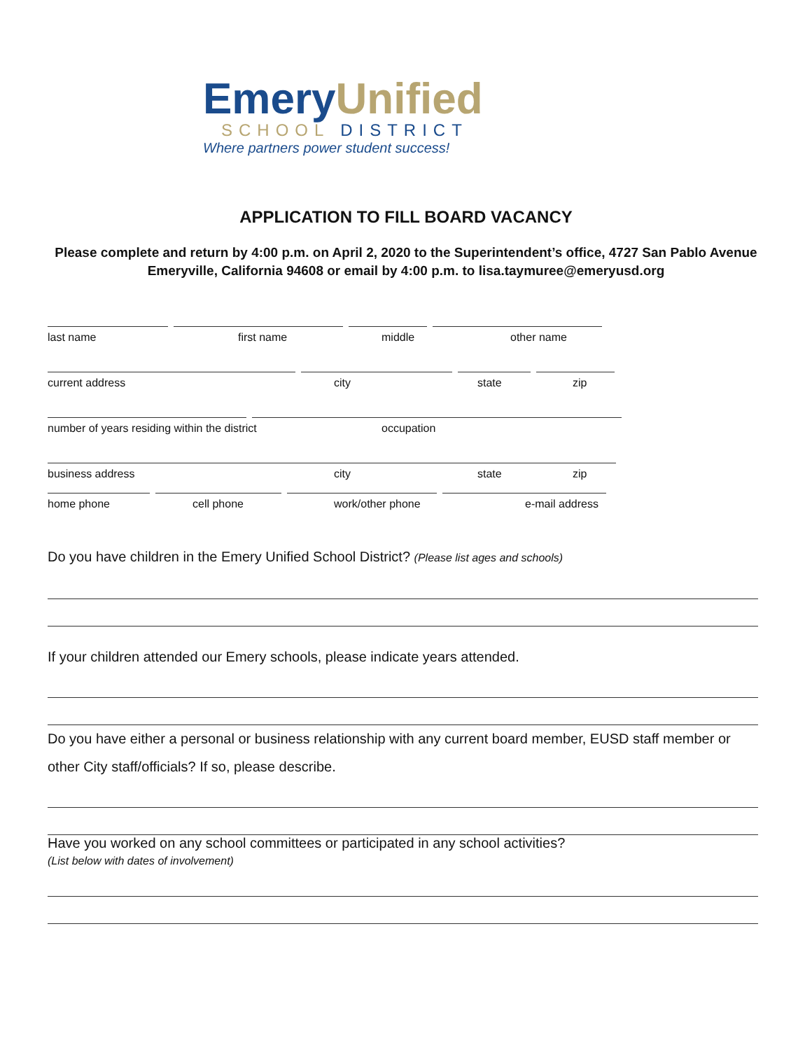Emery Unified
SCHOOL DISTRICT
Where partners power student success!
APPLICATION TO FILL BOARD VACANCY
Please complete and return by 4:00 p.m. on April 2, 2020 to the Superintendent’s office, 4727 San Pablo Avenue Emeryville, California 94608 or email by 4:00 p.m. to lisa.taymuree@emeryusd.org
last name first name middle other name
current address city state zip
number of years residing within the district occupation
business address city state zip
home phone cell phone work/other phone e-mail address
Do you have children in the Emery Unified School District? (Please list ages and schools)
If your children attended our Emery schools, please indicate years attended.
Do you have either a personal or business relationship with any current board member, EUSD staff member or other City staff/officials? If so, please describe.
Have you worked on any school committees or participated in any school activities?
(List below with dates of involvement)